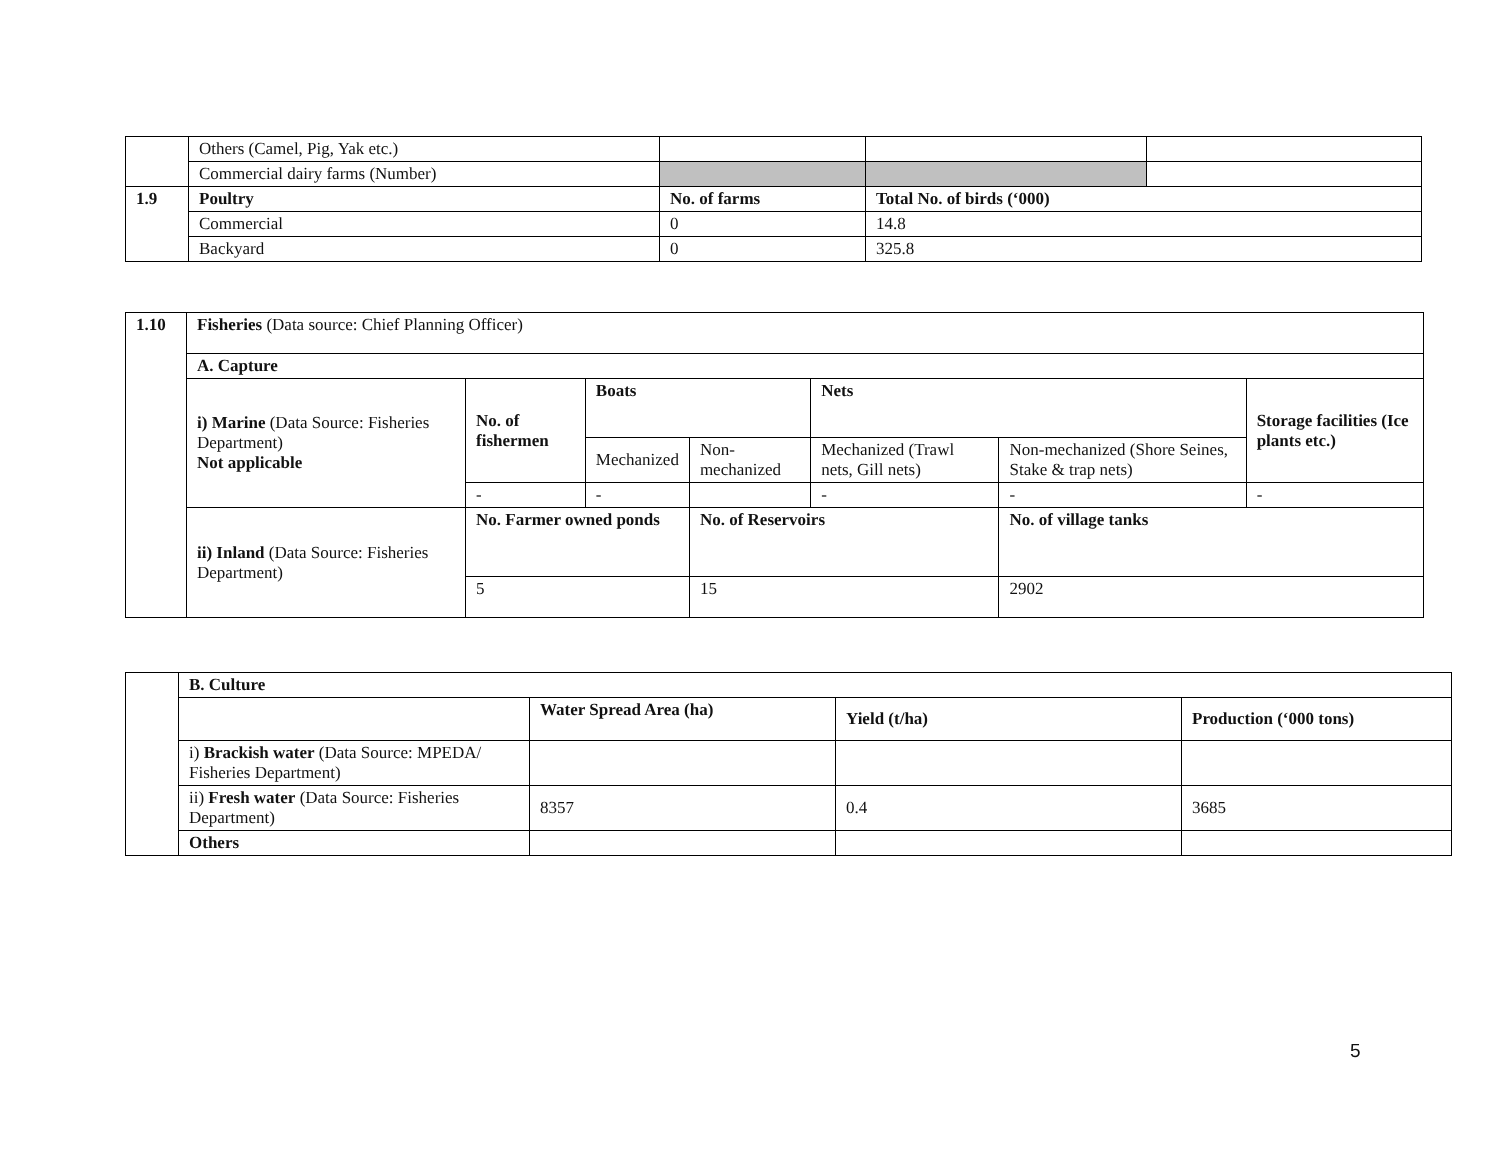| | Others (Camel, Pig, Yak etc.) | | | |
| | Commercial dairy farms (Number) | | | |
| 1.9 | Poultry | No. of farms | Total No. of birds (‘000) | |
| | Commercial | 0 | 14.8 | |
| | Backyard | 0 | 325.8 | |
| 1.10 | Fisheries (Data source: Chief Planning Officer) | | | | | | |
| | A. Capture | | | | | | |
| | i) Marine (Data Source: Fisheries Department) Not applicable | No. of fishermen | Boats | | Nets | | Storage facilities (Ice plants etc.) |
| | | | Mechanized | Non-mechanized | Mechanized (Trawl nets, Gill nets) | Non-mechanized (Shore Seines, Stake & trap nets) | |
| | | - | - | | - | - | - |
| | ii) Inland (Data Source: Fisheries Department) | No. Farmer owned ponds | | No. of Reservoirs | | No. of village tanks | |
| | | 5 | | 15 | | 2902 | |
| | B. Culture | | | |
| | | Water Spread Area (ha) | Yield (t/ha) | Production (‘000 tons) |
| | i) Brackish water (Data Source: MPEDA/ Fisheries Department) | | | |
| | ii) Fresh water (Data Source: Fisheries Department) | 8357 | 0.4 | 3685 |
| | Others | | | |
5